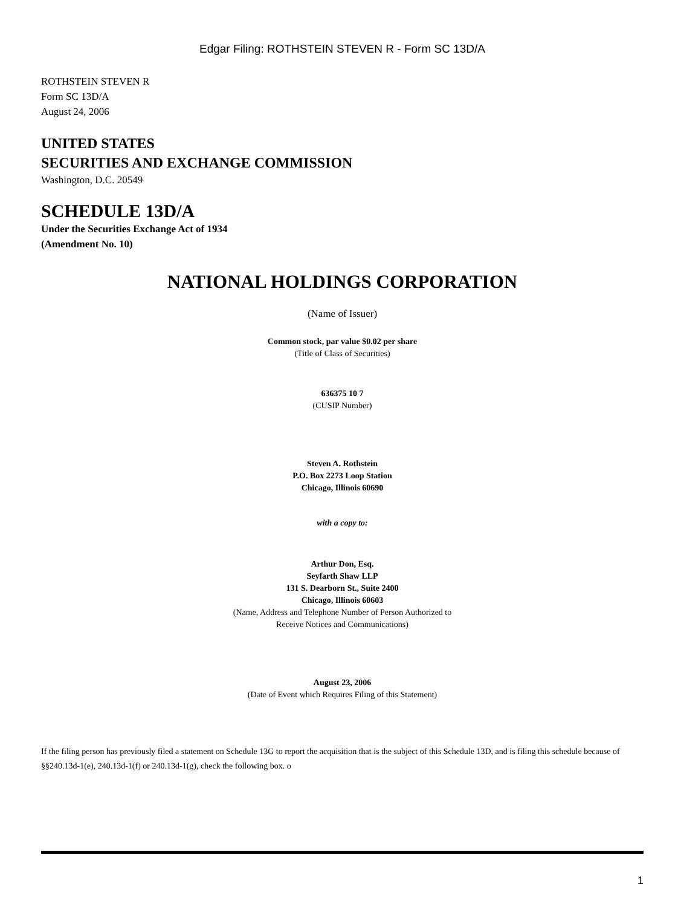Edgar Filing: ROTHSTEIN STEVEN R - Form SC 13D/A
ROTHSTEIN STEVEN R
Form SC 13D/A
August 24, 2006
UNITED STATES
SECURITIES AND EXCHANGE COMMISSION
Washington, D.C. 20549
SCHEDULE 13D/A
Under the Securities Exchange Act of 1934
(Amendment No. 10)
NATIONAL HOLDINGS CORPORATION
(Name of Issuer)
Common stock, par value $0.02 per share
(Title of Class of Securities)
636375 10 7
(CUSIP Number)
Steven A. Rothstein
P.O. Box 2273 Loop Station
Chicago, Illinois 60690
with a copy to:
Arthur Don, Esq.
Seyfarth Shaw LLP
131 S. Dearborn St., Suite 2400
Chicago, Illinois 60603
(Name, Address and Telephone Number of Person Authorized to
Receive Notices and Communications)
August 23, 2006
(Date of Event which Requires Filing of this Statement)
If the filing person has previously filed a statement on Schedule 13G to report the acquisition that is the subject of this Schedule 13D, and is filing this schedule because of §§240.13d-1(e), 240.13d-1(f) or 240.13d-1(g), check the following box. o
1